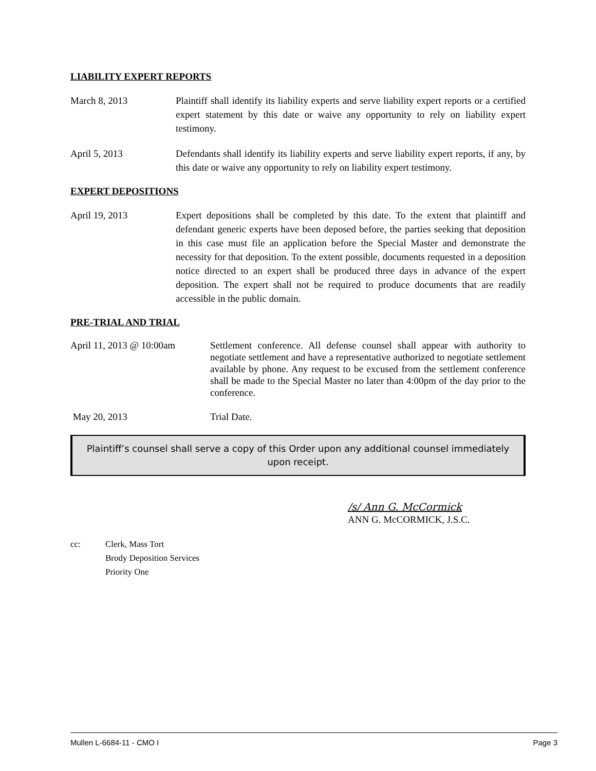LIABILITY EXPERT REPORTS
March 8, 2013 Plaintiff shall identify its liability experts and serve liability expert reports or a certified expert statement by this date or waive any opportunity to rely on liability expert testimony.
April 5, 2013 Defendants shall identify its liability experts and serve liability expert reports, if any, by this date or waive any opportunity to rely on liability expert testimony.
EXPERT DEPOSITIONS
April 19, 2013 Expert depositions shall be completed by this date. To the extent that plaintiff and defendant generic experts have been deposed before, the parties seeking that deposition in this case must file an application before the Special Master and demonstrate the necessity for that deposition. To the extent possible, documents requested in a deposition notice directed to an expert shall be produced three days in advance of the expert deposition. The expert shall not be required to produce documents that are readily accessible in the public domain.
PRE-TRIAL AND TRIAL
April 11, 2013 @ 10:00am
Settlement conference. All defense counsel shall appear with authority to negotiate settlement and have a representative authorized to negotiate settlement available by phone. Any request to be excused from the settlement conference shall be made to the Special Master no later than 4:00pm of the day prior to the conference.
May 20, 2013 Trial Date.
Plaintiff’s counsel shall serve a copy of this Order upon any additional counsel immediately upon receipt.
/s/ Ann G. McCormick
ANN G. McCORMICK, J.S.C.
cc: Clerk, Mass Tort
Brody Deposition Services
Priority One
Mullen L-6684-11 - CMO I Page 3